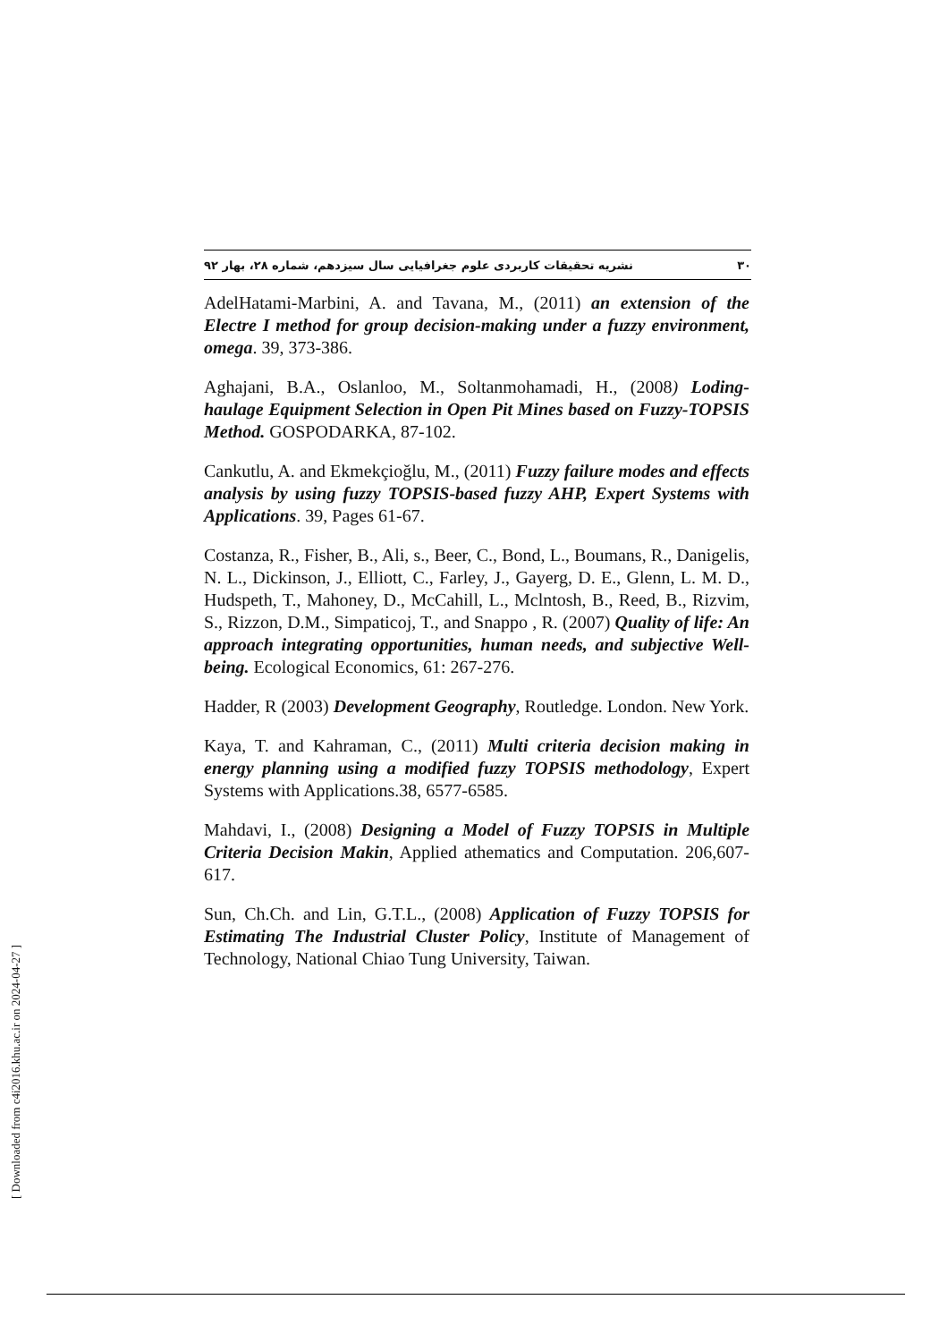۳۰ نشریه تحقیقات کاربردی علوم جغرافیایی سال سیزدهم، شماره ۲۸، بهار ۹۲
AdelHatami-Marbini, A. and Tavana, M., (2011) an extension of the Electre I method for group decision-making under a fuzzy environment, omega. 39, 373-386.
Aghajani, B.A., Oslanloo, M., Soltanmohamadi, H., (2008) Loding-haulage Equipment Selection in Open Pit Mines based on Fuzzy-TOPSIS Method. GOSPODARKA, 87-102.
Cankutlu, A. and Ekmekçioğlu, M., (2011) Fuzzy failure modes and effects analysis by using fuzzy TOPSIS-based fuzzy AHP, Expert Systems with Applications. 39, Pages 61-67.
Costanza, R., Fisher, B., Ali, s., Beer, C., Bond, L., Boumans, R., Danigelis, N. L., Dickinson, J., Elliott, C., Farley, J., Gayerg, D. E., Glenn, L. M. D., Hudspeth, T., Mahoney, D., McCahill, L., Mclntosh, B., Reed, B., Rizvim, S., Rizzon, D.M., Simpaticoj, T., and Snappo , R. (2007) Quality of life: An approach integrating opportunities, human needs, and subjective Well-being. Ecological Economics, 61: 267-276.
Hadder, R (2003) Development Geography, Routledge. London. New York.
Kaya, T. and Kahraman, C., (2011) Multi criteria decision making in energy planning using a modified fuzzy TOPSIS methodology, Expert Systems with Applications.38, 6577-6585.
Mahdavi, I., (2008) Designing a Model of Fuzzy TOPSIS in Multiple Criteria Decision Makin, Applied athematics and Computation. 206,607-617.
Sun, Ch.Ch. and Lin, G.T.L., (2008) Application of Fuzzy TOPSIS for Estimating The Industrial Cluster Policy, Institute of Management of Technology, National Chiao Tung University, Taiwan.
[ Downloaded from c4i2016.khu.ac.ir on 2024-04-27 ]